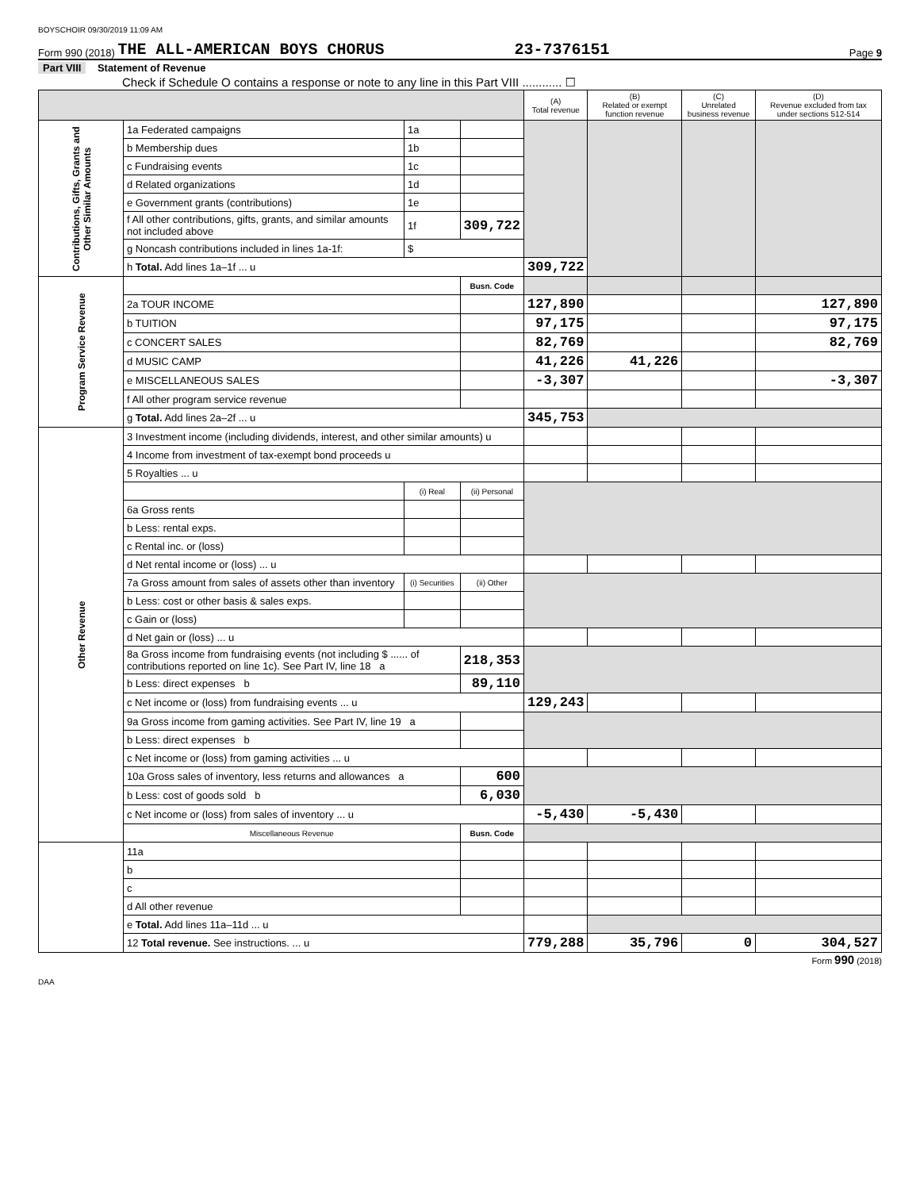BOYSCHOIR 09/30/2019 11:09 AM
Form 990 (2018) THE ALL-AMERICAN BOYS CHORUS 23-7376151 Page 9
Part VIII Statement of Revenue
Check if Schedule O contains a response or note to any line in this Part VIII ............ ☐
| | | | | (A) Total revenue | (B) Related or exempt function revenue | (C) Unrelated business revenue | (D) Revenue excluded from tax under sections 512-514 |
| --- | --- | --- | --- | --- | --- | --- | --- |
| Contributions, Gifts, Grants and Other Similar Amounts | 1a Federated campaigns | 1a | | | | | |
| | b Membership dues | 1b | | | | | |
| | c Fundraising events | 1c | | | | | |
| | d Related organizations | 1d | | | | | |
| | e Government grants (contributions) | 1e | | | | | |
| | f All other contributions, gifts, grants, and similar amounts not included above | 1f | 309,722 | | | | |
| | g Noncash contributions included in lines 1a-1f: | $ | | | | | |
| | h Total. Add lines 1a–1f ... u | | | 309,722 | | | |
| Program Service Revenue | | | Busn. Code | | | | |
| | 2a TOUR INCOME | | | 127,890 | | | 127,890 |
| | b TUITION | | | 97,175 | | | 97,175 |
| | c CONCERT SALES | | | 82,769 | | | 82,769 |
| | d MUSIC CAMP | | | 41,226 | 41,226 | | |
| | e MISCELLANEOUS SALES | | | -3,307 | | | -3,307 |
| | f All other program service revenue | | | | | | |
| | g Total. Add lines 2a–2f ... u | | | 345,753 | | | |
| Other Revenue | 3 Investment income (including dividends, interest, and other similar amounts) u | | | | | | |
| | 4 Income from investment of tax-exempt bond proceeds u | | | | | | |
| | 5 Royalties ... u | | | | | | |
| | | (i) Real | (ii) Personal | | | | |
| | 6a Gross rents | | | | | | |
| | b Less: rental exps. | | | | | | |
| | c Rental inc. or (loss) | | | | | | |
| | d Net rental income or (loss) ... u | | | | | | |
| | 7a Gross amount from sales of assets other than inventory | (i) Securities | (ii) Other | | | | |
| | b Less: cost or other basis & sales exps. | | | | | | |
| | c Gain or (loss) | | | | | | |
| | d Net gain or (loss) ... u | | | | | | |
| | 8a Gross income from fundraising events (not including $ ...... of contributions reported on line 1c). See Part IV, line 18 a | | 218,353 | | | | |
| | b Less: direct expenses b | | 89,110 | | | | |
| | c Net income or (loss) from fundraising events ... u | | | 129,243 | | | |
| | 9a Gross income from gaming activities. See Part IV, line 19 a | | | | | | |
| | b Less: direct expenses b | | | | | | |
| | c Net income or (loss) from gaming activities ... u | | | | | | |
| | 10a Gross sales of inventory, less returns and allowances a | | 600 | | | | |
| | b Less: cost of goods sold b | | 6,030 | | | | |
| | c Net income or (loss) from sales of inventory ... u | | | -5,430 | -5,430 | | |
| | Miscellaneous Revenue | | Busn. Code | | | | |
| | 11a | | | | | | |
| | b | | | | | | |
| | c | | | | | | |
| | d All other revenue | | | | | | |
| | e Total. Add lines 11a–11d ... u | | | | | | |
| | 12 Total revenue. See instructions. ... u | | | 779,288 | 35,796 | 0 | 304,527 |
Form 990 (2018)
DAA